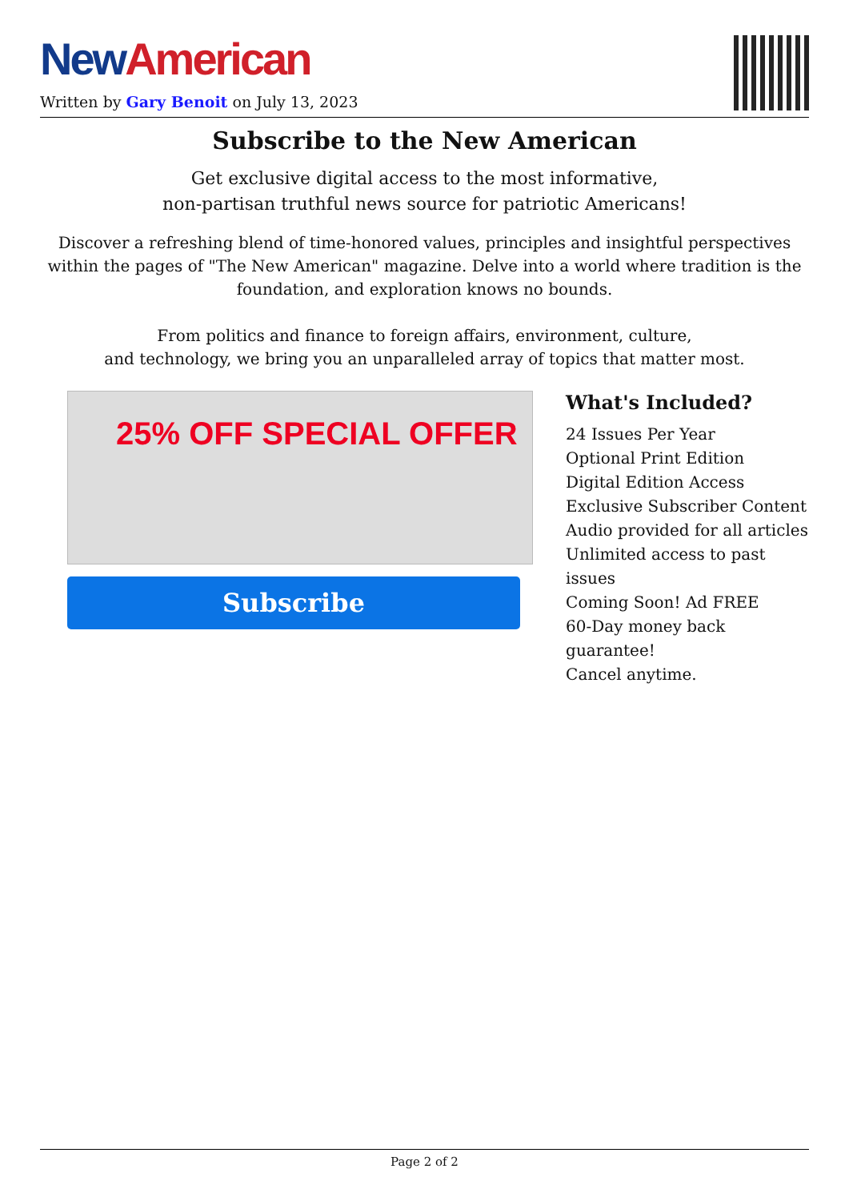New American
Written by Gary Benoit on July 13, 2023
Subscribe to the New American
Get exclusive digital access to the most informative,
non-partisan truthful news source for patriotic Americans!
Discover a refreshing blend of time-honored values, principles and insightful perspectives within the pages of "The New American" magazine. Delve into a world where tradition is the foundation, and exploration knows no bounds.
From politics and finance to foreign affairs, environment, culture,
and technology, we bring you an unparalleled array of topics that matter most.
25% OFF SPECIAL OFFER
Subscribe
What's Included?
24 Issues Per Year
Optional Print Edition
Digital Edition Access
Exclusive Subscriber Content
Audio provided for all articles
Unlimited access to past issues
Coming Soon! Ad FREE
60-Day money back guarantee!
Cancel anytime.
Page 2 of 2